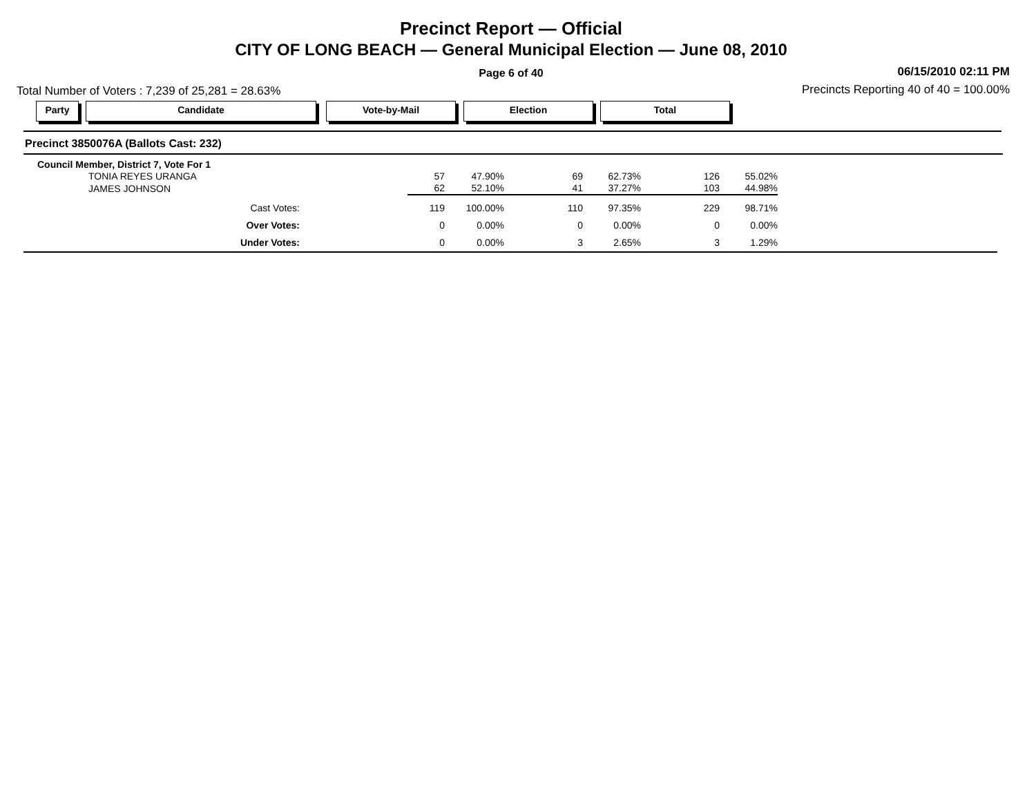Precinct Report — Official
CITY OF LONG BEACH — General Municipal Election — June 08, 2010
Page 6 of 40
06/15/2010 02:11 PM
Total Number of Voters : 7,239 of 25,281 = 28.63%
Precincts Reporting 40 of 40 = 100.00%
Party Candidate Vote-by-Mail Election Total
Precinct 3850076A (Ballots Cast: 232)
| Council Member, District 7, Vote For 1 | | | | | | |
| TONIA REYES URANGA | 57 | 47.90% | 69 | 62.73% | 126 | 55.02% |
| JAMES JOHNSON | 62 | 52.10% | 41 | 37.27% | 103 | 44.98% |
| Cast Votes: | 119 | 100.00% | 110 | 97.35% | 229 | 98.71% |
| Over Votes: | 0 | 0.00% | 0 | 0.00% | 0 | 0.00% |
| Under Votes: | 0 | 0.00% | 3 | 2.65% | 3 | 1.29% |